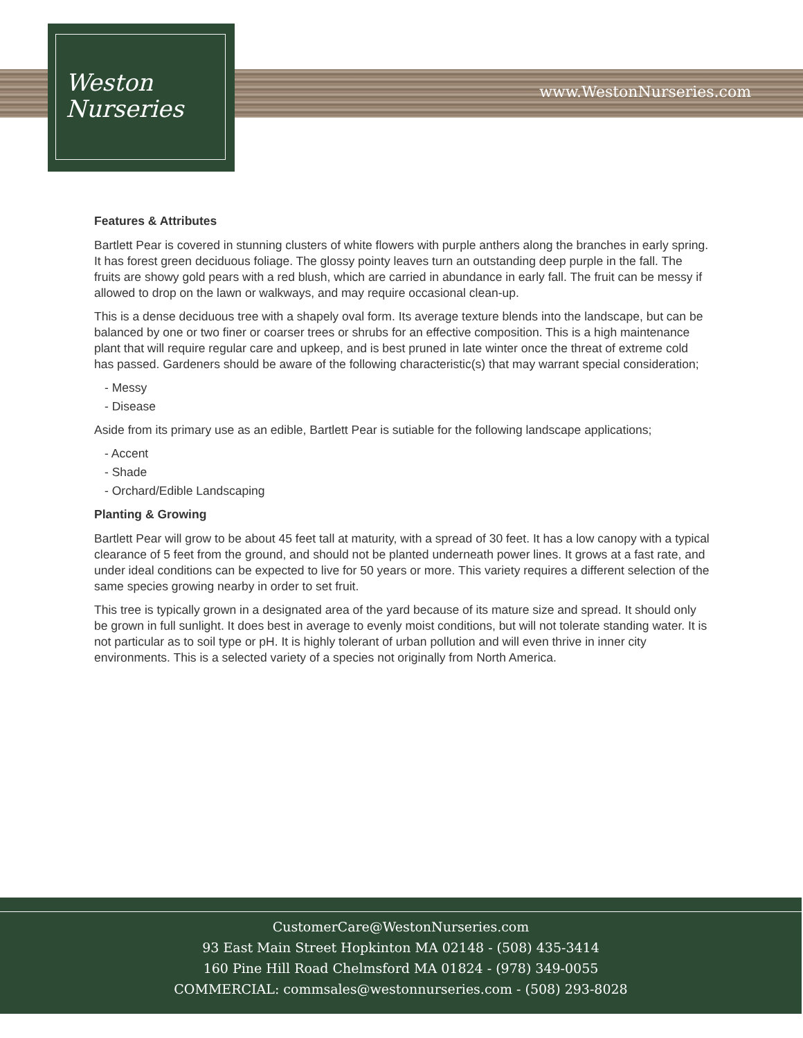www.WestonNurseries.com
Weston
Nurseries
Features & Attributes
Bartlett Pear is covered in stunning clusters of white flowers with purple anthers along the branches in early spring. It has forest green deciduous foliage. The glossy pointy leaves turn an outstanding deep purple in the fall. The fruits are showy gold pears with a red blush, which are carried in abundance in early fall. The fruit can be messy if allowed to drop on the lawn or walkways, and may require occasional clean-up.
This is a dense deciduous tree with a shapely oval form. Its average texture blends into the landscape, but can be balanced by one or two finer or coarser trees or shrubs for an effective composition. This is a high maintenance plant that will require regular care and upkeep, and is best pruned in late winter once the threat of extreme cold has passed. Gardeners should be aware of the following characteristic(s) that may warrant special consideration;
- Messy
- Disease
Aside from its primary use as an edible, Bartlett Pear is sutiable for the following landscape applications;
- Accent
- Shade
- Orchard/Edible Landscaping
Planting & Growing
Bartlett Pear will grow to be about 45 feet tall at maturity, with a spread of 30 feet. It has a low canopy with a typical clearance of 5 feet from the ground, and should not be planted underneath power lines. It grows at a fast rate, and under ideal conditions can be expected to live for 50 years or more. This variety requires a different selection of the same species growing nearby in order to set fruit.
This tree is typically grown in a designated area of the yard because of its mature size and spread. It should only be grown in full sunlight. It does best in average to evenly moist conditions, but will not tolerate standing water. It is not particular as to soil type or pH. It is highly tolerant of urban pollution and will even thrive in inner city environments. This is a selected variety of a species not originally from North America.
CustomerCare@WestonNurseries.com
93 East Main Street Hopkinton MA 02148 - (508) 435-3414
160 Pine Hill Road Chelmsford MA 01824 - (978) 349-0055
COMMERCIAL: commsales@westonnurseries.com - (508) 293-8028